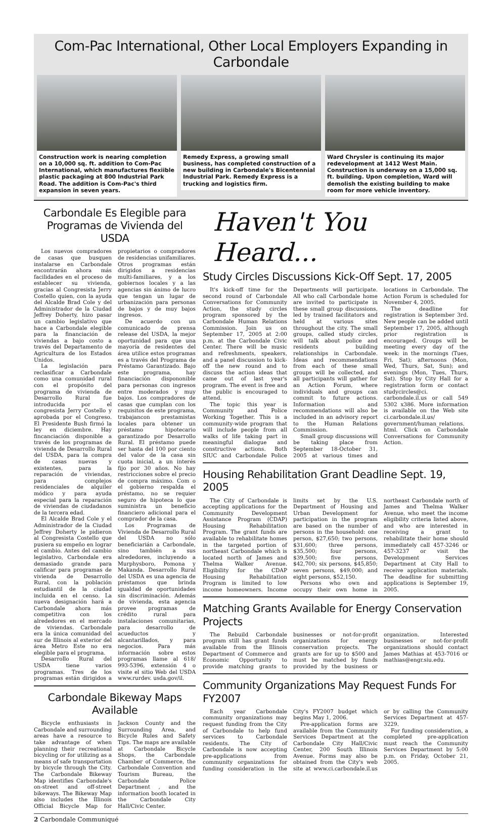Com-Pac International, Other Local Employers Expanding in Carbondale
Construction work is nearing completion on a 10,000 sq. ft. addition to Com-Pac International, which manufactures flexiible plastic packaging at 800 Industrial Park Road. The addition is Com-Pac's third expansion in seven years.
Remedy Express, a growing small business, has completed construction of a new building in Carbondale's Bicentennial Industrial Park. Remedy Express is a trucking and logistics firm.
Ward Chrysler is continuing its major redevelopment at 1412 West Main. Construction is underway on a 15,000 sq. ft. building. Upon completion, Ward will demolish the existing building to make room for more vehicle inventory.
Carbondale Es Elegible para Programas de Vivienda del USDA
Los nuevos compradores de casas que busquen instalarse en Carbondale encontrarán ahora más facilidades en el proceso de establecer su vivienda, gracias al Congresista Jerry Costello quien, con la ayuda del Alcalde Brad Cole y del Administrador de la Ciudad Jeffrey Doherty, hizo pasar un cambio legislativo que hace a Carbondale elegible para la financiación de viviendas a bajo costo a través del Departamento de Agricultura de los Estados Unidos.
La legislación para reclasificar a Carbondale como una comunidad rural con el propósito del programa de vivienda de Desarrollo Rural fue introducida por el congresista Jerry Costello y aprobada por el Congreso. El Presidente Bush firmó la ley en diciembre. Hay fincanciación disponible a través de los programas de vivienda de Desarrollo Rural del USDA, para la compra de casas nuevas y existentes, para la reparación de viviendas, para complejos residenciales de alquiler módico y para ayuda especial para la reparación de viviendas de ciudadanos de la tercera edad.
El Alcalde Brad Cole y el Administrador de la Ciudad Jeffrey Doherty le pidieron al Congresista Costello que pusiera su empeño en lograr el cambio. Antes del cambio legislativo, Carbondale era demasiado grande para calificar para programas de vivienda de Desarrollo Rural, con la población estudiantil de la ciudad incluida en el censo. La nueva designación hará a Carbondale ahora más competitiva con los alrededores en el mercado de viviendas. Carbondale era la única comunidad del sur de Illinois al exterior del área Metro Este no era elegible para el programa.
Desarrollo Rural del USDA tiene varios programas. Tres de los programas están dirigidos a propietarios o compradores de residencias unifamiliares. Otros programas están dirigidos a residencias multi-familiares, y a los gobiernos locales y a las agencias sin ánimo de lucro que tengan un lugar de urbanización para personas de bajos y de muy bajos ingresos.
De acuerdo con un comunicado de prensa release del USDA, la mejor oportunidad para que una mayoría de residentes del área utilice estos programas es a través del Programa de Préstamo Garantizado. Bajo este programa, hay financiación dispononible para personas con ingresos entre moderados y muy bajos. Los compradores de casas que cumplan con los requisitos de este programa, trabajancon prestamistas locales para obtener un préstamo hipotecario garantizado por Desarrollo Rural. El préstamo puede ser hasta del 100 por ciento del valor de la casa sin cuota inicial, a un interés fijo por 30 años. No hay restricciones sobre el precio de compra máximo. Com o el gobierno respalda el préstamo, no se requier seguro de hipoteca lo que suministra un beneficio financiero adicional para el comprador de la casa.
Los Programas de Vivienda de Desarrollo Rural del USDA no sólo beneficiarián a Carbondale, sino también a sus alrededores, incluyendo a Murphysboro, Pomona y Makanda. Desarrollo Rural del USDA es una agencia de préstamos que brinda igualdad de oportunidades sin discriminación. Además de vivienda, esta agencia provee programas de crédito rural para instalaciones comunitarias, para desarrollo de acueductos y alcantarillados, y para negocios. Para más información sobre estos programas llame al 618/ 993-5396, extensión 4 o visite el sitio Web del USDA www.rurdev. usda.gov/il.
Carbondale Bikeway Maps Available
Bicycle enthusiasts in Carbondale and surrounding areas have a resource to take advantage of when planning their recreational bicycling or for utilizing as a means of safe transportation by bicycle through the City. The Carbondale Bikeway Map identifies Carbondale's on-street and off-street bikeways. The Bikeway Map also includes the Illinois Official Bicycle Map for Jackson County and the Surrounding Area, and Bicycle Rules and Safety Tips. The maps are available at Carbondale Bicycle Shops, the Carbondale Chamber of Commerce, the Carbondale Convention and Tourism Bureau, the Carbondale Police Department , and the information booth located in the Carbondale City Hall/Civic Center.
Haven't You Heard...
Study Circles Discussions Kick-Off Sept. 17, 2005
It's kick-off time for the second round of Carbondale Conversations for Community Action, the study circles program sponsored by the Carbondale Human Relations Commission. Join us on September 17, 2005 at 2:00 p.m. at the Carbondale Civic Center. There will be music and refreshments, speakers, and a panel discussion to kick-off the new round and to discuss the action ideas that came out of last year's program. The event is free and the public is encouraged to attend.
The topic this year is Community and Police Working Together. This is a community-wide program that will include people from all walks of life taking part in meaningful dialogue and constructive actions. Both SIUC and Carbondale Police Departments will participate. All who call Carbondale home are invited to participate in these small group discussions, led by trained facilitators and held at various sites throughout the city. The small groups, called study circles, will talk about police and residents building relationships in Carbondale. Ideas and recommendations from each of these small groups will be collected, and all participants will gather for an Action Forum, where individuals and groups can commit to future actions. Information and recommendations will also be included in an advisory report to the Human Relations Commission.
Small group discussions will be taking place from September 18-October 31, 2005 at various times and locations in Carbondale. The Action Forum is scheduled for November 4, 2005.
The deadline for registration is September 3rd. New people can be added until September 17, 2005, although prior registration is encouraged. Groups will be meeting every day of the week: in the mornings (Tues, Fri, Sat); afternoons (Mon, Wed, Thurs, Sat, Sun); and evenings (Mon, Tues, Thurs, Sat). Stop by City Hall for a registration form or contact studycircles@ci. carbondale.il.us or call 549 5302 x386. More information is available on the Web site ci.carbondale.il.us/ government/human_relations. html. Click on Carbondale Conversations for Community Action.
Housing Rehabilitation Grant Deadline Sept. 19, 2005
The City of Carbondale is accepting applications for the Community Development Assistance Program (CDAP) Housing Rehabilitation Program. The grant funds are available to rehabilitate homes in the targeted portion of northeast Carbondale which is located north of James and Thelma Walker Avenue. Eligibility for the CDAP Housing Rehabilitation Program is limited to low income homeowners. Income limits set by the U.S. Department of Housing and Urban Development for participation in the program are based on the number of persons in the household: one person, $27,650; two persons, $31,600; three persons, $35,500; four persons, $39,500; five persons, $42,700; six persons, $45,850; seven persons, $49,000; and eight persons, $52,150.
Persons who own and occupy their own home in northeast Carbondale north of James and Thelma Walker Avenue, who meet the income eligibility criteria listed above, and who are interested in receiving a grant to rehabilitate their home should immediately call 457-3246 or 457-3237 or visit the Development Services Department at City Hall to receive application materials. The deadline for submitting applications is September 19, 2005.
Matching Grants Available for Energy Conservation Projects
The Rebuild Carbondale program still has grant funds available from the Illinois Department of Commerce and Economic Opportunity to provide matching grants to businesses or not-for-profit organizations for energy conservation projects. The grants are for up to $500 and must be matched by funds provided by the business or organization. Interested businesses or not-for-profit organizations should contact James Mathias at 453-7016 or mathias@engr.siu.edu.
Community Organizations May Request Funds For FY2007
Each year Carbondale community organizations may request funding from the City of Carbondale to help fund services to Carbondale residents. The City of Carbondale is now accepting pre-applications from community organizations for funding consideration in the City's FY2007 budget which begins May 1, 2006.
Pre-application forms are available from the Community Services Department at the Carbondale City Hall/Civic Center, 200 South Illinois Avenue. Forms may also be obtained from the City's web site at www.ci.carbondale.il.us or by calling the Community Services Department at 457-3229.
For funding consideration, a completed pre-application must reach the Community Services Department by 5:00 p.m. on Friday, October 21, 2005.
2 Carbondale Communiqué